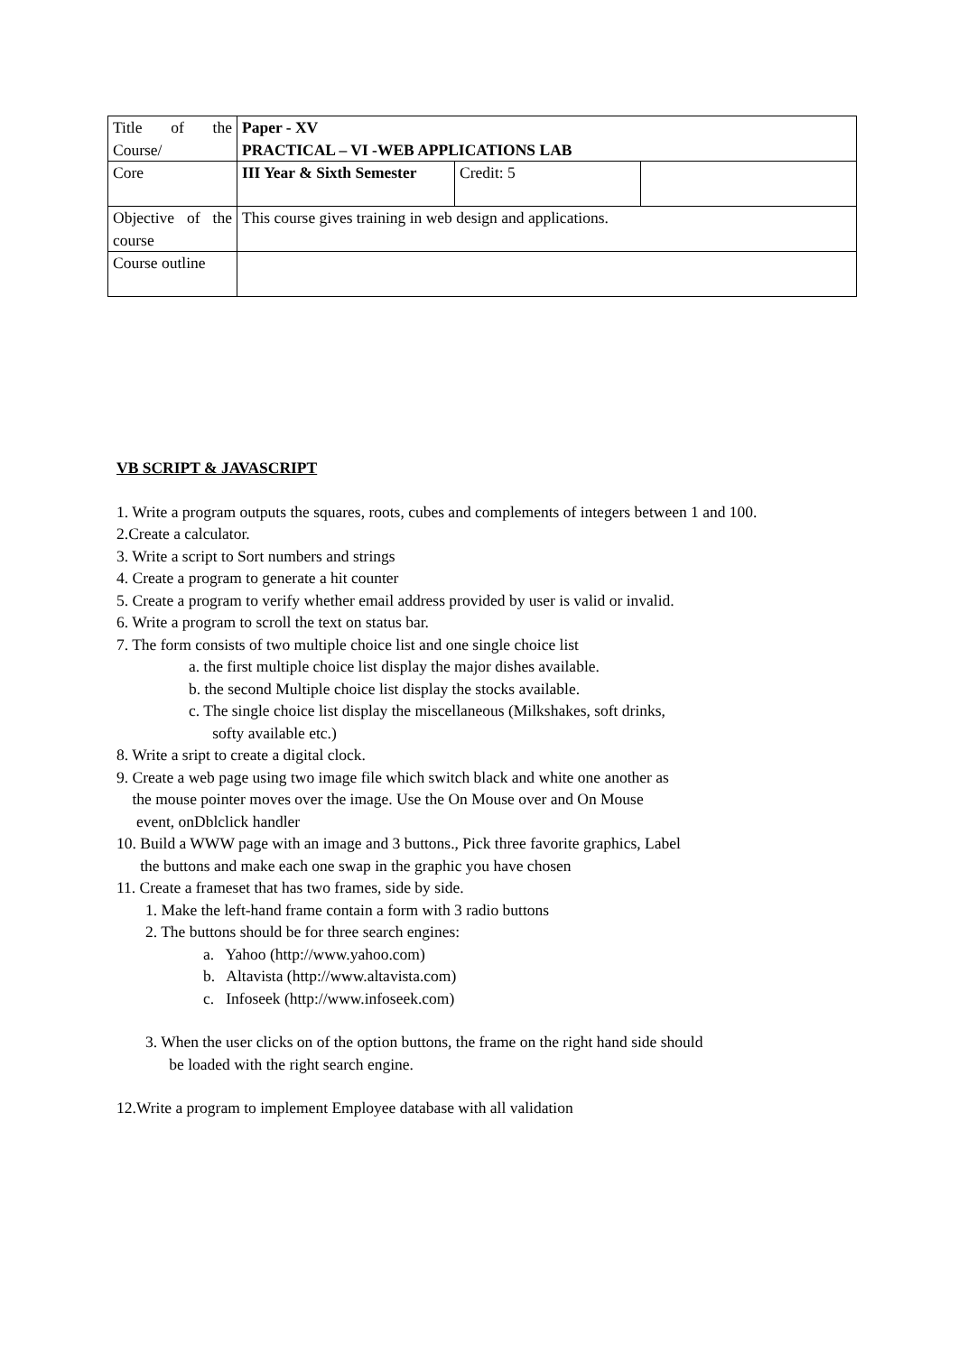| Title of the Course/ | Paper - XV PRACTICAL – VI -WEB APPLICATIONS LAB | | |
| Core | III Year & Sixth Semester | Credit: 5 | |
| Objective of the course | This course gives training in web design and applications. | | |
| Course outline | | | |
VB SCRIPT & JAVASCRIPT
1. Write a program outputs the squares, roots, cubes and complements of integers between 1 and 100.
2.Create a calculator.
3. Write a script to Sort numbers and strings
4. Create a program to generate a hit counter
5. Create a program to verify whether email address provided by user is valid or invalid.
6. Write a program to scroll the text on status bar.
7. The form consists of two multiple choice list and one single choice list
a. the first multiple choice list display the major dishes available.
b. the second Multiple choice list display the stocks available.
c. The single choice list display the miscellaneous (Milkshakes, soft drinks,
softy available etc.)
8. Write a sript to create a digital clock.
9. Create a web page using two image file which switch black and white one another as
the mouse pointer moves over the image. Use the On Mouse over and On Mouse
event, onDblclick handler
10. Build a WWW page with an image and 3 buttons., Pick three favorite graphics, Label
the buttons and make each one swap in the graphic you have chosen
11. Create a frameset that has two frames, side by side.
1. Make the left-hand frame contain a form with 3 radio buttons
2. The buttons should be for three search engines:
a. Yahoo (http://www.yahoo.com)
b. Altavista (http://www.altavista.com)
c. Infoseek (http://www.infoseek.com)
3. When the user clicks on of the option buttons, the frame on the right hand side should
be loaded with the right search engine.
12.Write a program to implement Employee database with all validation